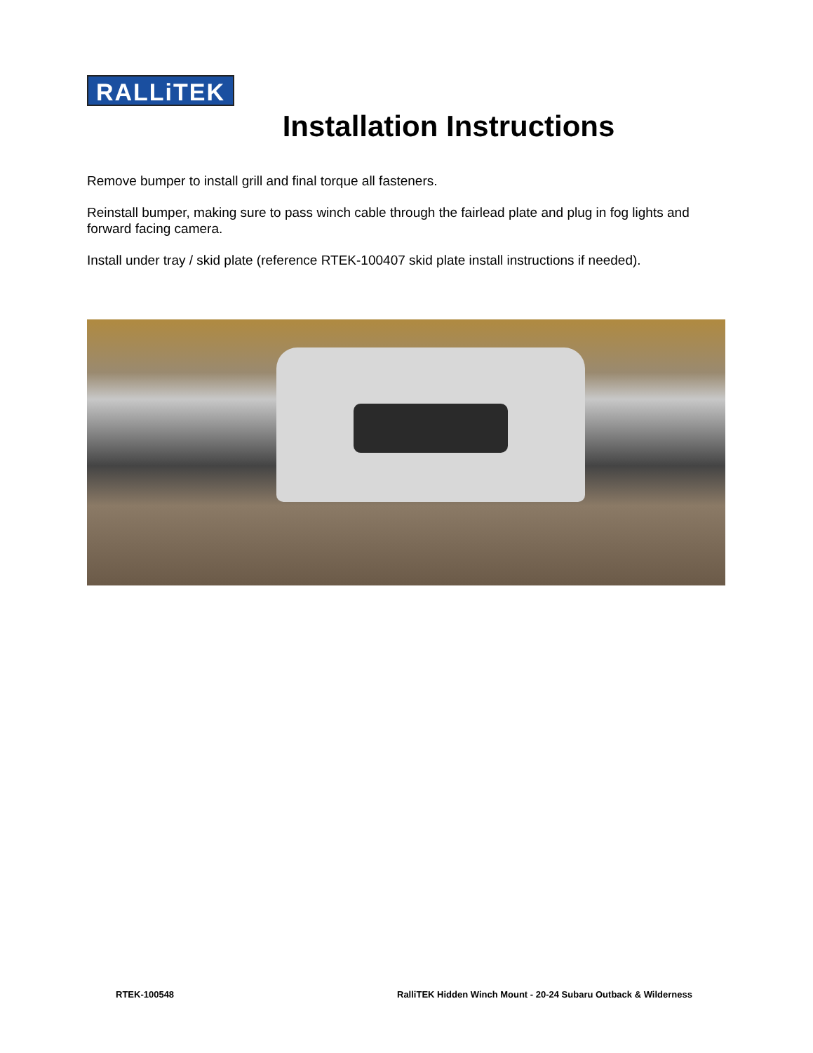RALLiTEK
Installation Instructions
Remove bumper to install grill and final torque all fasteners.
Reinstall bumper, making sure to pass winch cable through the fairlead plate and plug in fog lights and forward facing camera.
Install under tray / skid plate (reference RTEK-100407 skid plate install instructions if needed).
RTEK-100548
RalliTEK Hidden Winch Mount - 20-24 Subaru Outback & Wilderness